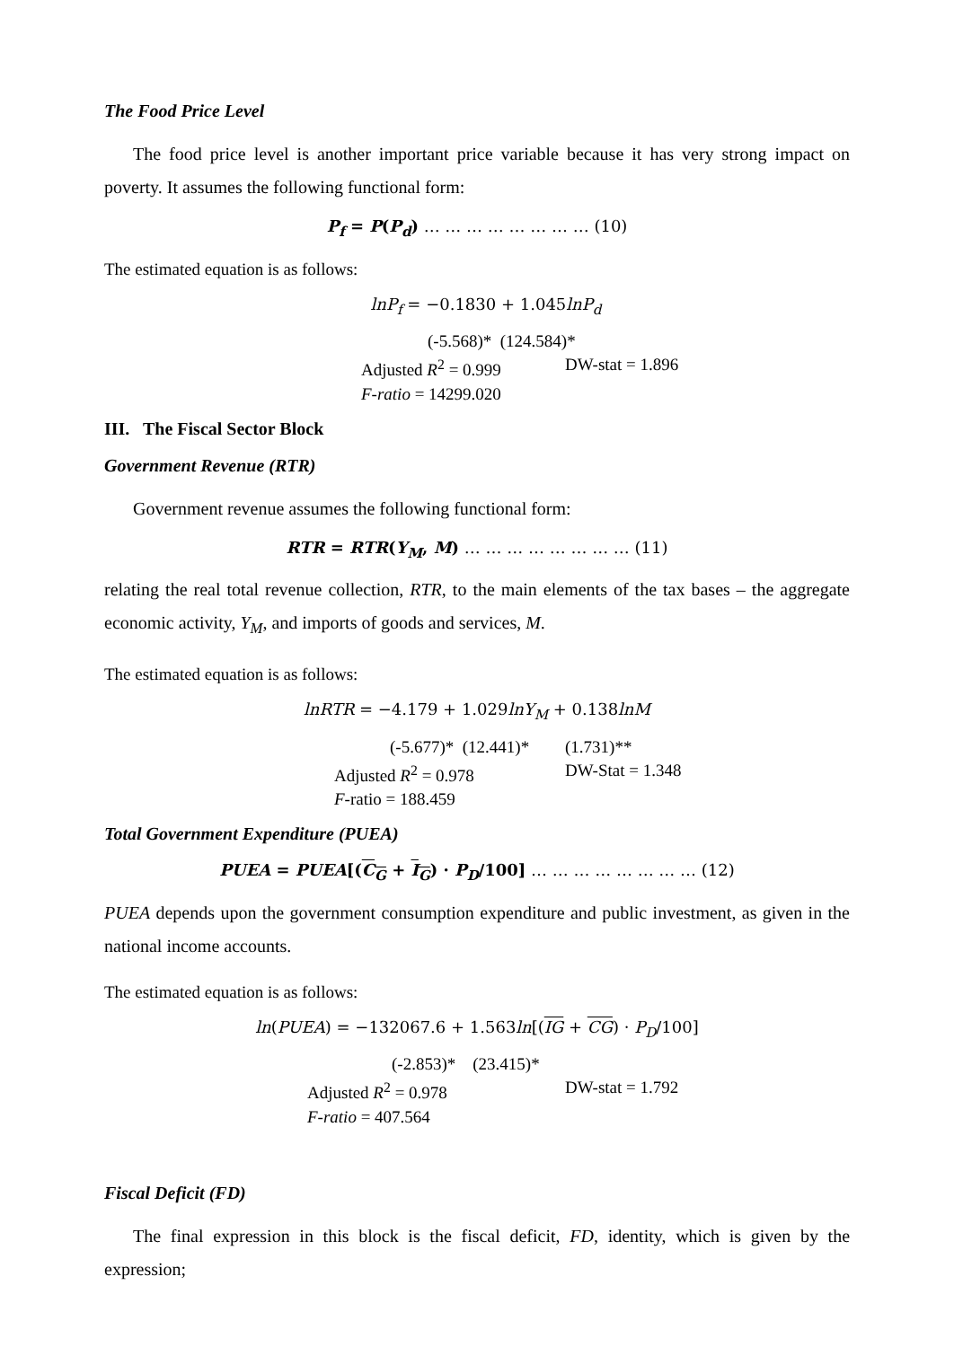The Food Price Level
The food price level is another important price variable because it has very strong impact on poverty. It assumes the following functional form:
P<sub>f</sub> = P(P<sub>d</sub>) … … … … … … … … (10)
The estimated equation is as follows:
lnP<sub>f</sub> = −0.1830 + 1.045lnP<sub>d</sub>
(-5.568)* (124.584)*
Adjusted R<sup>2</sup> = 0.999 DW-stat = 1.896
F-ratio = 14299.020
III. The Fiscal Sector Block
Government Revenue (RTR)
Government revenue assumes the following functional form:
RTR = RTR(Y<sub>M</sub>, M) … … … … … … … … (11)
relating the real total revenue collection, RTR, to the main elements of the tax bases – the aggregate economic activity, Y<sub>M</sub>, and imports of goods and services, M.
The estimated equation is as follows:
lnRTR = −4.179 + 1.029lnY<sub>M</sub> + 0.138lnM
(-5.677)* (12.441)* (1.731)**
Adjusted R<sup>2</sup> = 0.978 DW-Stat = 1.348
F-ratio = 188.459
Total Government Expenditure (PUEA)
PUEA = PUEA[(C<sub>G</sub> + I<sub>G</sub>) · P<sub>D</sub>/100] … … … … … … … … (12)
PUEA depends upon the government consumption expenditure and public investment, as given in the national income accounts.
The estimated equation is as follows:
ln(PUEA) = −132067.6 + 1.563ln[(IG + CG) · P<sub>D</sub>/100]
(-2.853)* (23.415)*
Adjusted R<sup>2</sup> = 0.978 DW-stat = 1.792
F-ratio = 407.564
Fiscal Deficit (FD)
The final expression in this block is the fiscal deficit, FD, identity, which is given by the expression;